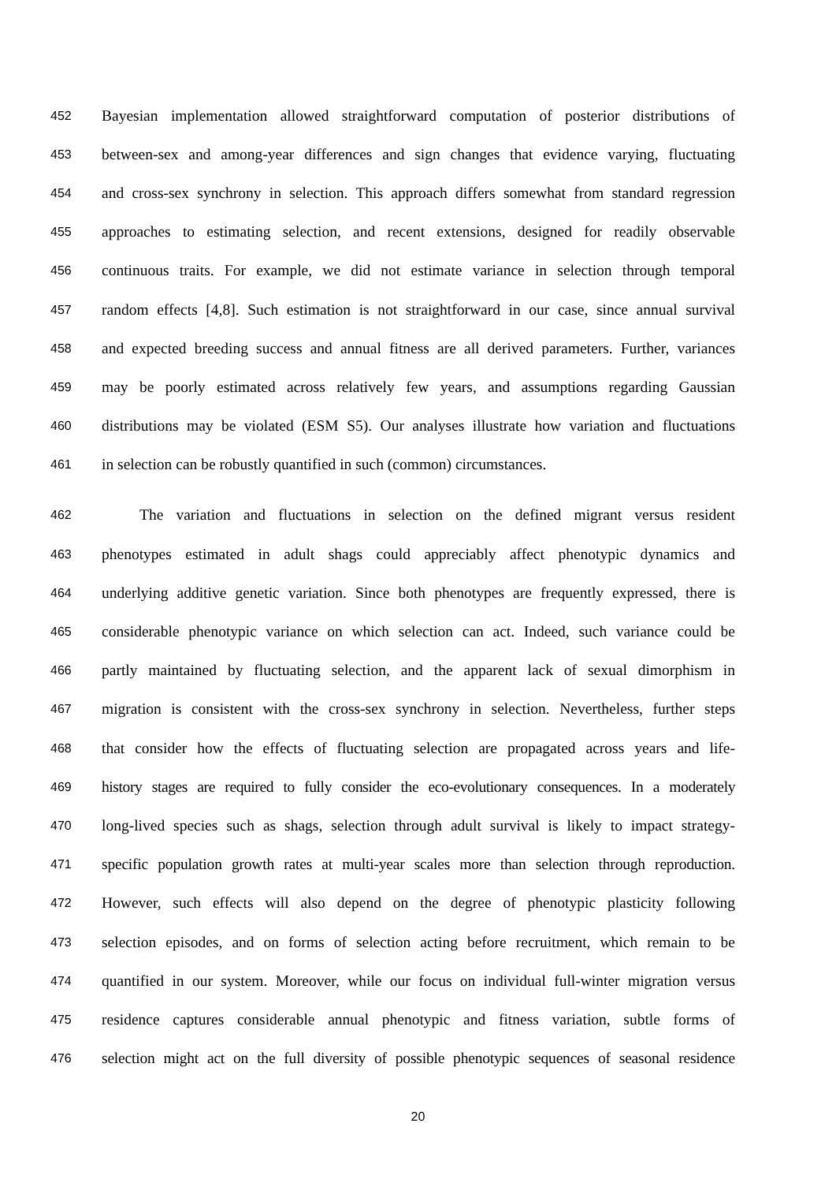452 Bayesian implementation allowed straightforward computation of posterior distributions of
453 between-sex and among-year differences and sign changes that evidence varying, fluctuating
454 and cross-sex synchrony in selection. This approach differs somewhat from standard regression
455 approaches to estimating selection, and recent extensions, designed for readily observable
456 continuous traits. For example, we did not estimate variance in selection through temporal
457 random effects [4,8]. Such estimation is not straightforward in our case, since annual survival
458 and expected breeding success and annual fitness are all derived parameters. Further, variances
459 may be poorly estimated across relatively few years, and assumptions regarding Gaussian
460 distributions may be violated (ESM S5). Our analyses illustrate how variation and fluctuations
461 in selection can be robustly quantified in such (common) circumstances.
462 The variation and fluctuations in selection on the defined migrant versus resident
463 phenotypes estimated in adult shags could appreciably affect phenotypic dynamics and
464 underlying additive genetic variation. Since both phenotypes are frequently expressed, there is
465 considerable phenotypic variance on which selection can act. Indeed, such variance could be
466 partly maintained by fluctuating selection, and the apparent lack of sexual dimorphism in
467 migration is consistent with the cross-sex synchrony in selection. Nevertheless, further steps
468 that consider how the effects of fluctuating selection are propagated across years and life-
469 history stages are required to fully consider the eco-evolutionary consequences. In a moderately
470 long-lived species such as shags, selection through adult survival is likely to impact strategy-
471 specific population growth rates at multi-year scales more than selection through reproduction.
472 However, such effects will also depend on the degree of phenotypic plasticity following
473 selection episodes, and on forms of selection acting before recruitment, which remain to be
474 quantified in our system. Moreover, while our focus on individual full-winter migration versus
475 residence captures considerable annual phenotypic and fitness variation, subtle forms of
476 selection might act on the full diversity of possible phenotypic sequences of seasonal residence
20